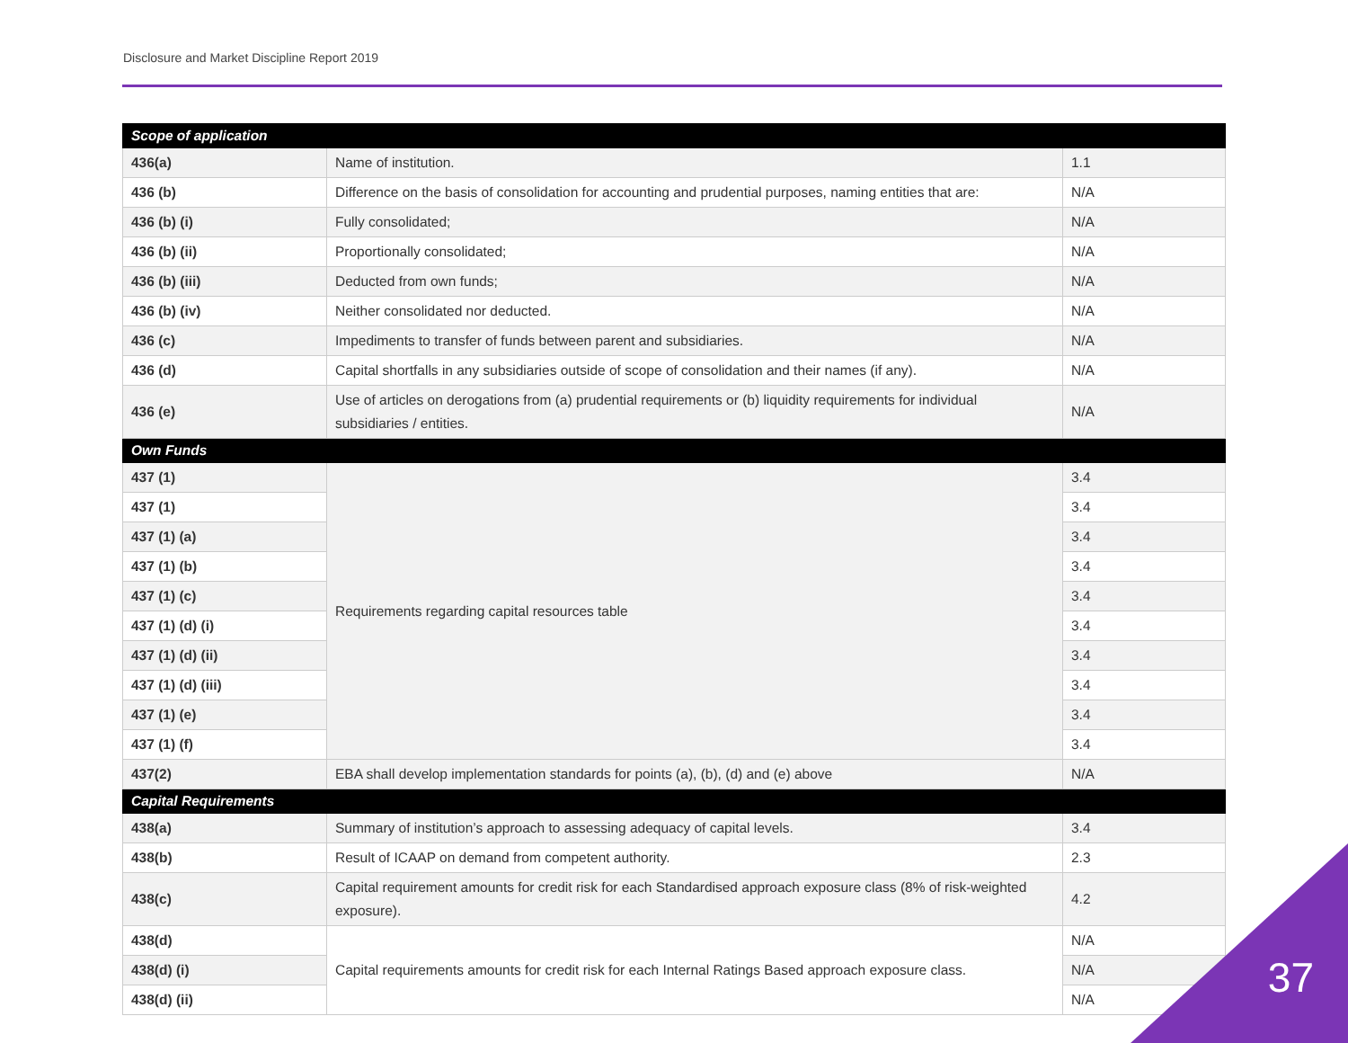Disclosure and Market Discipline Report 2019
| Scope of application | | |
| --- | --- | --- |
| 436(a) | Name of institution. | 1.1 |
| 436 (b) | Difference on the basis of consolidation for accounting and prudential purposes, naming entities that are: | N/A |
| 436 (b) (i) | Fully consolidated; | N/A |
| 436 (b) (ii) | Proportionally consolidated; | N/A |
| 436 (b) (iii) | Deducted from own funds; | N/A |
| 436 (b) (iv) | Neither consolidated nor deducted. | N/A |
| 436 (c) | Impediments to transfer of funds between parent and subsidiaries. | N/A |
| 436 (d) | Capital shortfalls in any subsidiaries outside of scope of consolidation and their names (if any). | N/A |
| 436 (e) | Use of articles on derogations from (a) prudential requirements or (b) liquidity requirements for individual subsidiaries / entities. | N/A |
| Own Funds | | |
| 437 (1) | Requirements regarding capital resources table | 3.4 |
| 437 (1) | | 3.4 |
| 437 (1) (a) | | 3.4 |
| 437 (1) (b) | | 3.4 |
| 437 (1) (c) | | 3.4 |
| 437 (1) (d) (i) | | 3.4 |
| 437 (1) (d) (ii) | | 3.4 |
| 437 (1) (d) (iii) | | 3.4 |
| 437 (1) (e) | | 3.4 |
| 437 (1) (f) | | 3.4 |
| 437(2) | EBA shall develop implementation standards for points (a), (b), (d) and (e) above | N/A |
| Capital Requirements | | |
| 438(a) | Summary of institution’s approach to assessing adequacy of capital levels. | 3.4 |
| 438(b) | Result of ICAAP on demand from competent authority. | 2.3 |
| 438(c) | Capital requirement amounts for credit risk for each Standardised approach exposure class (8% of risk-weighted exposure). | 4.2 |
| 438(d) | Capital requirements amounts for credit risk for each Internal Ratings Based approach exposure class. | N/A |
| 438(d) (i) | | N/A |
| 438(d) (ii) | | N/A |
37